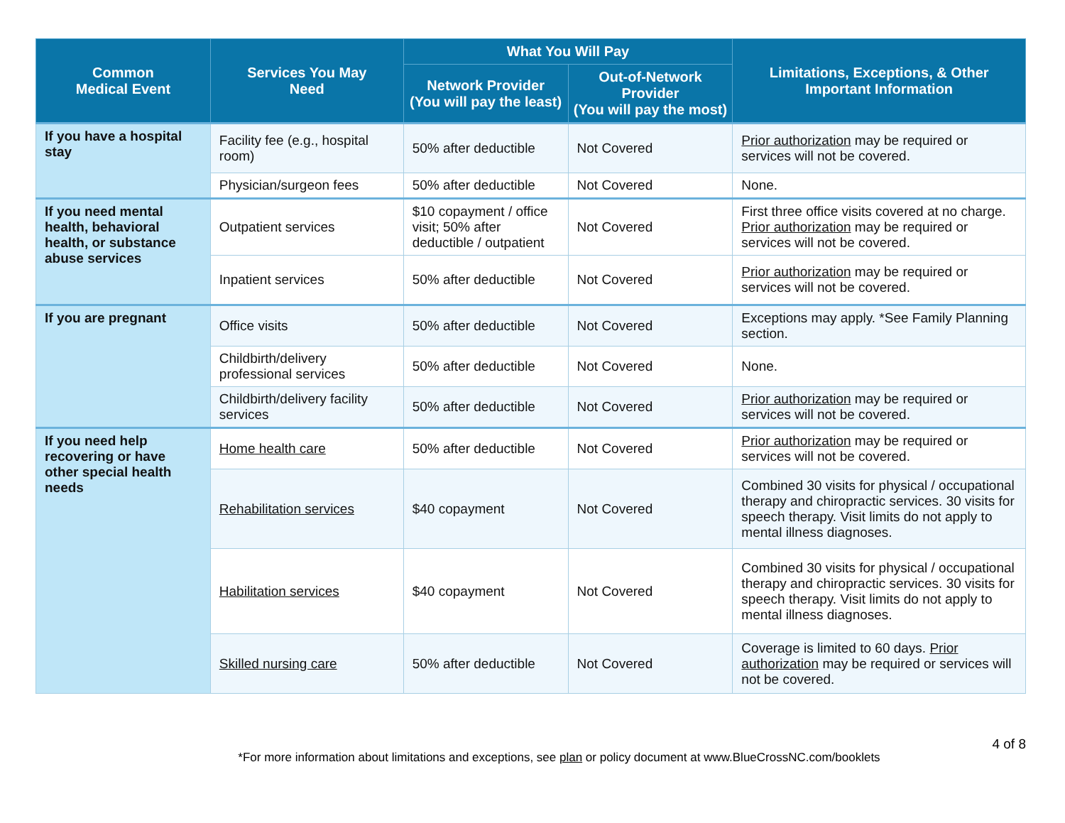| Common Medical Event | Services You May Need | What You Will Pay | | Limitations, Exceptions, & Other Important Information |
| --- | --- | --- | --- | --- |
| | | Network Provider (You will pay the least) | Out-of-Network Provider (You will pay the most) | |
| If you have a hospital stay | Facility fee (e.g., hospital room) | 50% after deductible | Not Covered | Prior authorization may be required or services will not be covered. |
| | Physician/surgeon fees | 50% after deductible | Not Covered | None. |
| If you need mental health, behavioral health, or substance abuse services | Outpatient services | $10 copayment / office visit; 50% after deductible / outpatient | Not Covered | First three office visits covered at no charge. Prior authorization may be required or services will not be covered. |
| | Inpatient services | 50% after deductible | Not Covered | Prior authorization may be required or services will not be covered. |
| If you are pregnant | Office visits | 50% after deductible | Not Covered | Exceptions may apply. *See Family Planning section. |
| | Childbirth/delivery professional services | 50% after deductible | Not Covered | None. |
| | Childbirth/delivery facility services | 50% after deductible | Not Covered | Prior authorization may be required or services will not be covered. |
| If you need help recovering or have other special health needs | Home health care | 50% after deductible | Not Covered | Prior authorization may be required or services will not be covered. |
| | Rehabilitation services | $40 copayment | Not Covered | Combined 30 visits for physical / occupational therapy and chiropractic services. 30 visits for speech therapy. Visit limits do not apply to mental illness diagnoses. |
| | Habilitation services | $40 copayment | Not Covered | Combined 30 visits for physical / occupational therapy and chiropractic services. 30 visits for speech therapy. Visit limits do not apply to mental illness diagnoses. |
| | Skilled nursing care | 50% after deductible | Not Covered | Coverage is limited to 60 days. Prior authorization may be required or services will not be covered. |
4 of 8
*For more information about limitations and exceptions, see plan or policy document at www.BlueCrossNC.com/booklets